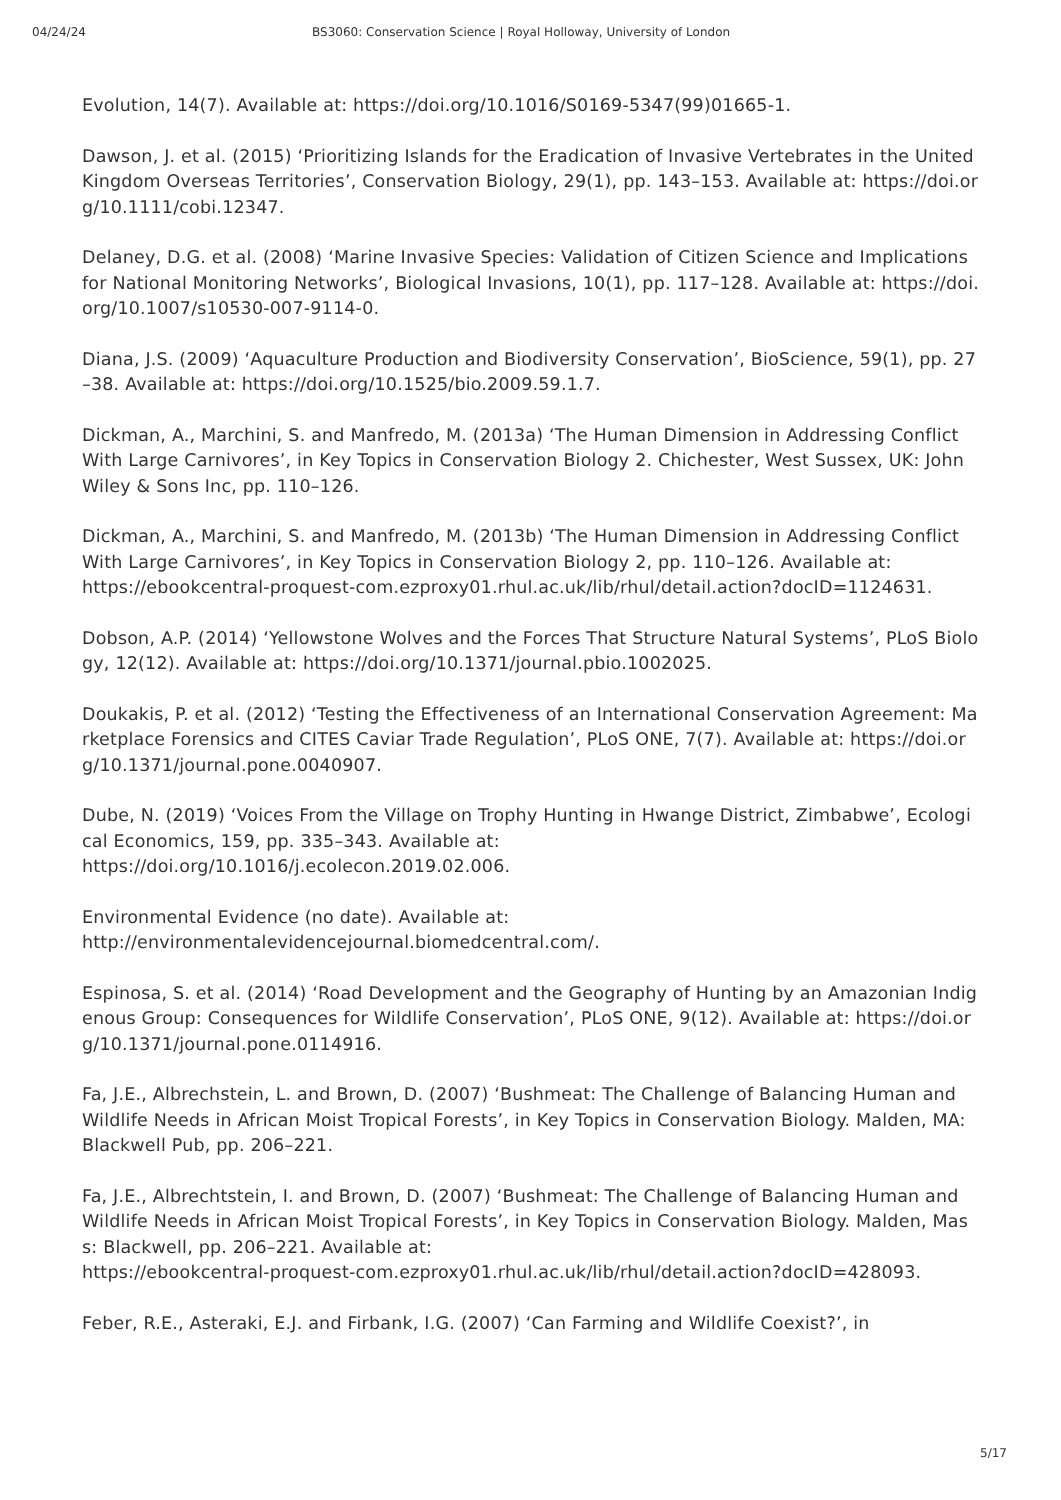04/24/24 BS3060: Conservation Science | Royal Holloway, University of London
Evolution, 14(7). Available at: https://doi.org/10.1016/S0169-5347(99)01665-1.
Dawson, J. et al. (2015) ‘Prioritizing Islands for the Eradication of Invasive Vertebrates in the United Kingdom Overseas Territories’, Conservation Biology, 29(1), pp. 143–153. Available at: https://doi.org/10.1111/cobi.12347.
Delaney, D.G. et al. (2008) ‘Marine Invasive Species: Validation of Citizen Science and Implications for National Monitoring Networks’, Biological Invasions, 10(1), pp. 117–128. Available at: https://doi.org/10.1007/s10530-007-9114-0.
Diana, J.S. (2009) ‘Aquaculture Production and Biodiversity Conservation’, BioScience, 59(1), pp. 27–38. Available at: https://doi.org/10.1525/bio.2009.59.1.7.
Dickman, A., Marchini, S. and Manfredo, M. (2013a) ‘The Human Dimension in Addressing Conflict With Large Carnivores’, in Key Topics in Conservation Biology 2. Chichester, West Sussex, UK: John Wiley & Sons Inc, pp. 110–126.
Dickman, A., Marchini, S. and Manfredo, M. (2013b) ‘The Human Dimension in Addressing Conflict With Large Carnivores’, in Key Topics in Conservation Biology 2, pp. 110–126. Available at:
https://ebookcentral-proquest-com.ezproxy01.rhul.ac.uk/lib/rhul/detail.action?docID=1124631.
Dobson, A.P. (2014) ‘Yellowstone Wolves and the Forces That Structure Natural Systems’, PLoS Biology, 12(12). Available at: https://doi.org/10.1371/journal.pbio.1002025.
Doukakis, P. et al. (2012) ‘Testing the Effectiveness of an International Conservation Agreement: Marketplace Forensics and CITES Caviar Trade Regulation’, PLoS ONE, 7(7). Available at: https://doi.org/10.1371/journal.pone.0040907.
Dube, N. (2019) ‘Voices From the Village on Trophy Hunting in Hwange District, Zimbabwe’, Ecological Economics, 159, pp. 335–343. Available at:
https://doi.org/10.1016/j.ecolecon.2019.02.006.
Environmental Evidence (no date). Available at:
http://environmentalevidencejournal.biomedcentral.com/.
Espinosa, S. et al. (2014) ‘Road Development and the Geography of Hunting by an Amazonian Indigenous Group: Consequences for Wildlife Conservation’, PLoS ONE, 9(12). Available at: https://doi.org/10.1371/journal.pone.0114916.
Fa, J.E., Albrechstein, L. and Brown, D. (2007) ‘Bushmeat: The Challenge of Balancing Human and Wildlife Needs in African Moist Tropical Forests’, in Key Topics in Conservation Biology. Malden, MA: Blackwell Pub, pp. 206–221.
Fa, J.E., Albrechtstein, I. and Brown, D. (2007) ‘Bushmeat: The Challenge of Balancing Human and Wildlife Needs in African Moist Tropical Forests’, in Key Topics in Conservation Biology. Malden, Mass: Blackwell, pp. 206–221. Available at:
https://ebookcentral-proquest-com.ezproxy01.rhul.ac.uk/lib/rhul/detail.action?docID=428093.
Feber, R.E., Asteraki, E.J. and Firbank, I.G. (2007) ‘Can Farming and Wildlife Coexist?’, in
5/17